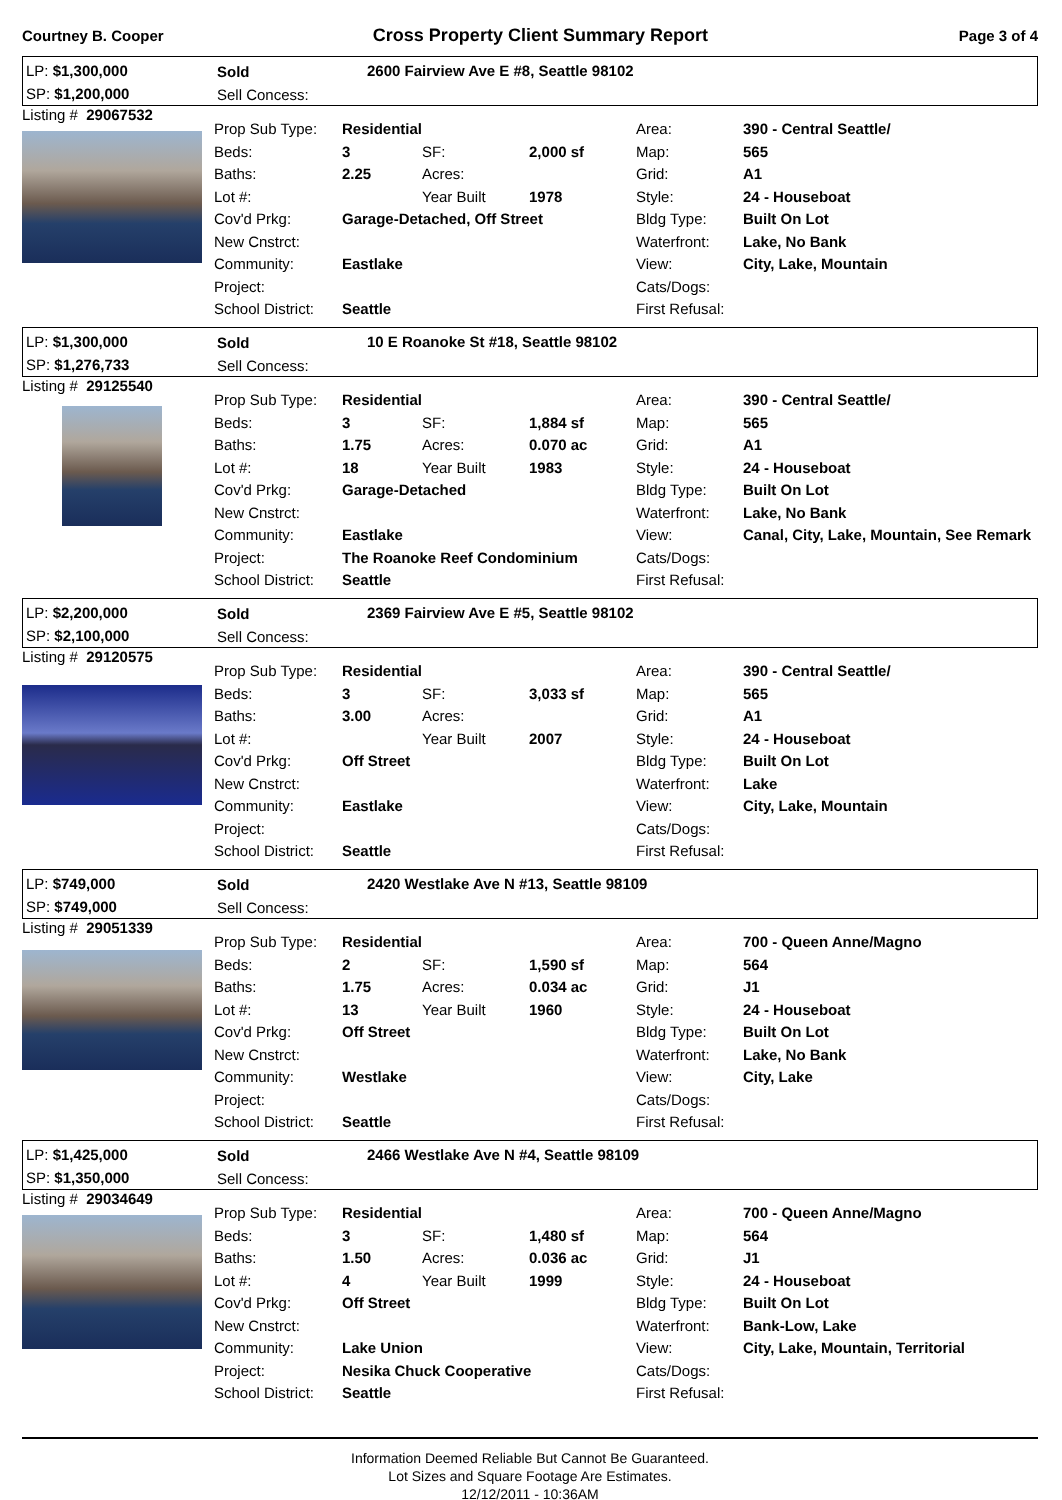Courtney B. Cooper Cross Property Client Summary Report Page 3 of 4
LP: $1,300,000
SP: $1,200,000
Sold
Sell Concess:
2600 Fairview Ave E #8, Seattle 98102
Listing # 29067532
| Prop Sub Type: | Residential | | | Area: | 390 - Central Seattle/ |
| Beds: | 3 | SF: | 2,000 sf | Map: | 565 |
| Baths: | 2.25 | Acres: | | Grid: | A1 |
| Lot #: | | Year Built | 1978 | Style: | 24 - Houseboat |
| Cov'd Prkg: | Garage-Detached, Off Street | | | Bldg Type: | Built On Lot |
| New Cnstrct: | | | | Waterfront: | Lake, No Bank |
| Community: | Eastlake | | | View: | City, Lake, Mountain |
| Project: | | | | Cats/Dogs: | |
| School District: | Seattle | | | First Refusal: | |
LP: $1,300,000
SP: $1,276,733
Sold
Sell Concess:
10 E Roanoke St #18, Seattle 98102
Listing # 29125540
| Prop Sub Type: | Residential | | | Area: | 390 - Central Seattle/ |
| Beds: | 3 | SF: | 1,884 sf | Map: | 565 |
| Baths: | 1.75 | Acres: | 0.070 ac | Grid: | A1 |
| Lot #: | 18 | Year Built | 1983 | Style: | 24 - Houseboat |
| Cov'd Prkg: | Garage-Detached | | | Bldg Type: | Built On Lot |
| New Cnstrct: | | | | Waterfront: | Lake, No Bank |
| Community: | Eastlake | | | View: | Canal, City, Lake, Mountain, See Remark |
| Project: | The Roanoke Reef Condominium | | | Cats/Dogs: | |
| School District: | Seattle | | | First Refusal: | |
LP: $2,200,000
SP: $2,100,000
Sold
Sell Concess:
2369 Fairview Ave E #5, Seattle 98102
Listing # 29120575
| Prop Sub Type: | Residential | | | Area: | 390 - Central Seattle/ |
| Beds: | 3 | SF: | 3,033 sf | Map: | 565 |
| Baths: | 3.00 | Acres: | | Grid: | A1 |
| Lot #: | | Year Built | 2007 | Style: | 24 - Houseboat |
| Cov'd Prkg: | Off Street | | | Bldg Type: | Built On Lot |
| New Cnstrct: | | | | Waterfront: | Lake |
| Community: | Eastlake | | | View: | City, Lake, Mountain |
| Project: | | | | Cats/Dogs: | |
| School District: | Seattle | | | First Refusal: | |
LP: $749,000
SP: $749,000
Sold
Sell Concess:
2420 Westlake Ave N #13, Seattle 98109
Listing # 29051339
| Prop Sub Type: | Residential | | | Area: | 700 - Queen Anne/Magno |
| Beds: | 2 | SF: | 1,590 sf | Map: | 564 |
| Baths: | 1.75 | Acres: | 0.034 ac | Grid: | J1 |
| Lot #: | 13 | Year Built | 1960 | Style: | 24 - Houseboat |
| Cov'd Prkg: | Off Street | | | Bldg Type: | Built On Lot |
| New Cnstrct: | | | | Waterfront: | Lake, No Bank |
| Community: | Westlake | | | View: | City, Lake |
| Project: | | | | Cats/Dogs: | |
| School District: | Seattle | | | First Refusal: | |
LP: $1,425,000
SP: $1,350,000
Sold
Sell Concess:
2466 Westlake Ave N #4, Seattle 98109
Listing # 29034649
| Prop Sub Type: | Residential | | | Area: | 700 - Queen Anne/Magno |
| Beds: | 3 | SF: | 1,480 sf | Map: | 564 |
| Baths: | 1.50 | Acres: | 0.036 ac | Grid: | J1 |
| Lot #: | 4 | Year Built | 1999 | Style: | 24 - Houseboat |
| Cov'd Prkg: | Off Street | | | Bldg Type: | Built On Lot |
| New Cnstrct: | | | | Waterfront: | Bank-Low, Lake |
| Community: | Lake Union | | | View: | City, Lake, Mountain, Territorial |
| Project: | Nesika Chuck Cooperative | | | Cats/Dogs: | |
| School District: | Seattle | | | First Refusal: | |
Information Deemed Reliable But Cannot Be Guaranteed.
Lot Sizes and Square Footage Are Estimates.
12/12/2011 - 10:36AM